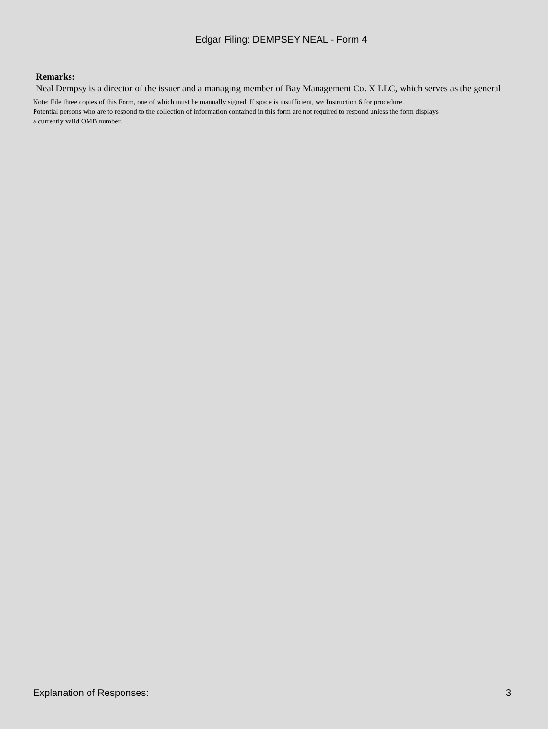Edgar Filing: DEMPSEY NEAL - Form 4
Remarks:
Neal Dempsy is a director of the issuer and a managing member of Bay Management Co. X LLC, which serves as the general
Note: File three copies of this Form, one of which must be manually signed. If space is insufficient, see Instruction 6 for procedure.
Potential persons who are to respond to the collection of information contained in this form are not required to respond unless the form displays
a currently valid OMB number.
Explanation of Responses: 3